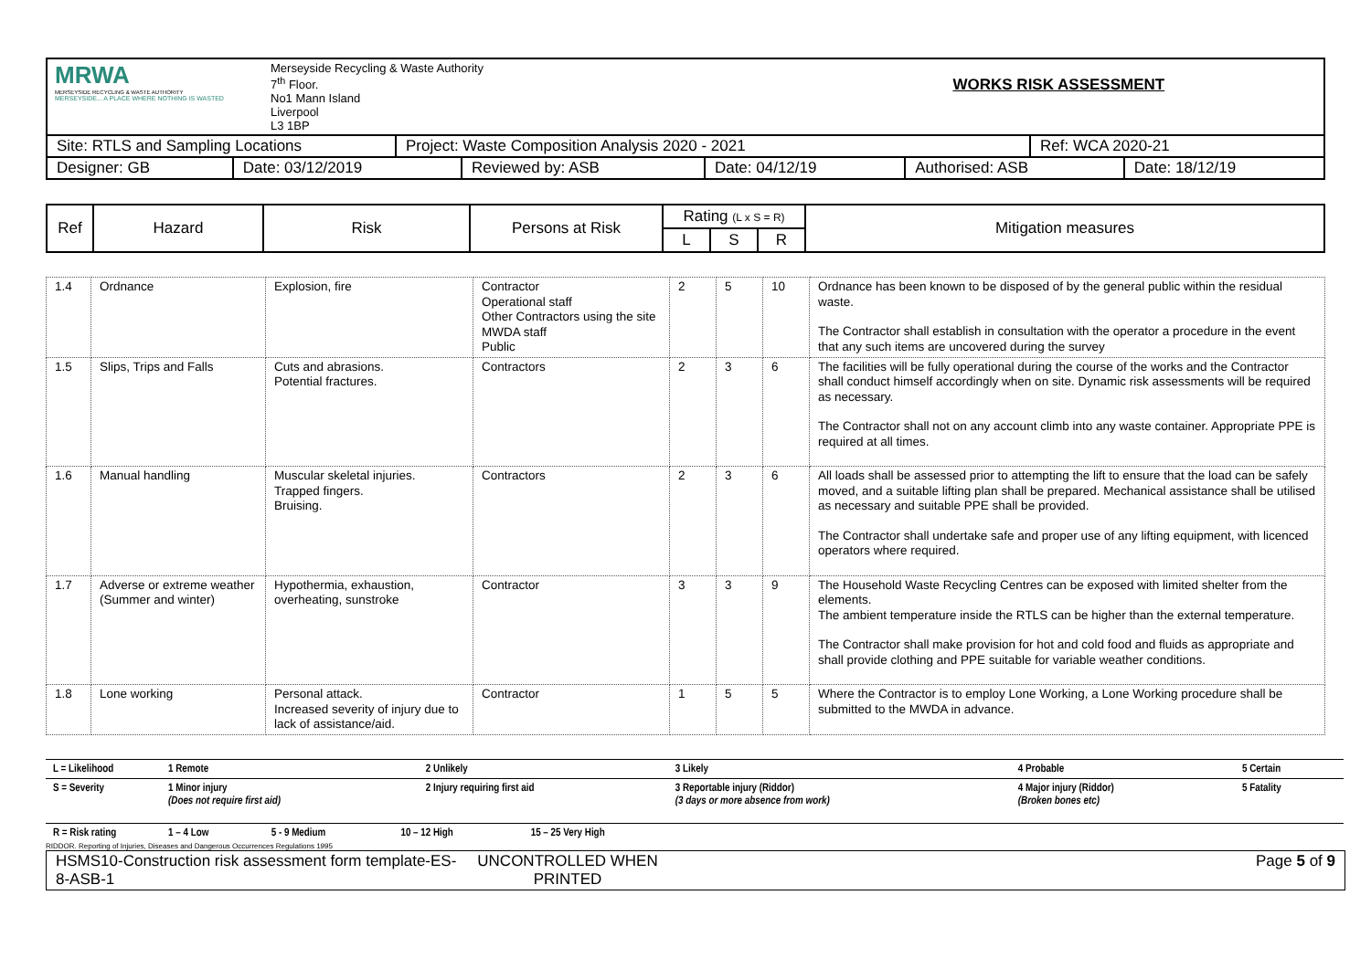| MRWA MERSEYSIDE RECYCLING & WASTE AUTHORITY MERSEYSIDE... A PLACE WHERE NOTHING IS WASTED | Merseyside Recycling & Waste Authority 7<sup>th</sup> Floor. No1 Mann Island Liverpool L3 1BP | WORKS RISK ASSESSMENT |
| Site: RTLS and Sampling Locations | Project: Waste Composition Analysis 2020 - 2021 | Ref: WCA 2020-21 |
| Designer: GB | Date: 03/12/2019 | Reviewed by: ASB | Date: 04/12/19 | Authorised: ASB | Date: 18/12/19 |
| Ref | Hazard | Risk | Persons at Risk | Rating (L x S = R) | | | Mitigation measures |
| --- | --- | --- | --- | --- | --- | --- | --- |
| | | | | L | S | R | |
| 1.4 | Ordnance | Explosion, fire | Contractor Operational staff Other Contractors using the site MWDA staff Public | 2 | 5 | 10 | Ordnance has been known to be disposed of by the general public within the residual waste. The Contractor shall establish in consultation with the operator a procedure in the event that any such items are uncovered during the survey |
| 1.5 | Slips, Trips and Falls | Cuts and abrasions. Potential fractures. | Contractors | 2 | 3 | 6 | The facilities will be fully operational during the course of the works and the Contractor shall conduct himself accordingly when on site. Dynamic risk assessments will be required as necessary. The Contractor shall not on any account climb into any waste container. Appropriate PPE is required at all times. |
| 1.6 | Manual handling | Muscular skeletal injuries. Trapped fingers. Bruising. | Contractors | 2 | 3 | 6 | All loads shall be assessed prior to attempting the lift to ensure that the load can be safely moved, and a suitable lifting plan shall be prepared. Mechanical assistance shall be utilised as necessary and suitable PPE shall be provided. The Contractor shall undertake safe and proper use of any lifting equipment, with licenced operators where required. |
| 1.7 | Adverse or extreme weather (Summer and winter) | Hypothermia, exhaustion, overheating, sunstroke | Contractor | 3 | 3 | 9 | The Household Waste Recycling Centres can be exposed with limited shelter from the elements. The ambient temperature inside the RTLS can be higher than the external temperature. The Contractor shall make provision for hot and cold food and fluids as appropriate and shall provide clothing and PPE suitable for variable weather conditions. |
| 1.8 | Lone working | Personal attack. Increased severity of injury due to lack of assistance/aid. | Contractor | 1 | 5 | 5 | Where the Contractor is to employ Lone Working, a Lone Working procedure shall be submitted to the MWDA in advance. |
| L = Likelihood | 1 Remote | 2 Unlikely | 3 Likely | 4 Probable | 5 Certain |
| S = Severity | 1 Minor injury (Does not require first aid) | 2 Injury requiring first aid | 3 Reportable injury (Riddor) (3 days or more absence from work) | 4 Major injury (Riddor) (Broken bones etc) | 5 Fatality |
| R = Risk rating | 1 – 4 Low 5 - 9 Medium 10 – 12 High 15 – 25 Very High | | | | |
RIDDOR. Reporting of Injuries, Diseases and Dangerous Occurrences Regulations 1995
| HSMS10-Construction risk assessment form template-ES-8-ASB-1 | UNCONTROLLED WHEN PRINTED | Page 5 of 9 |